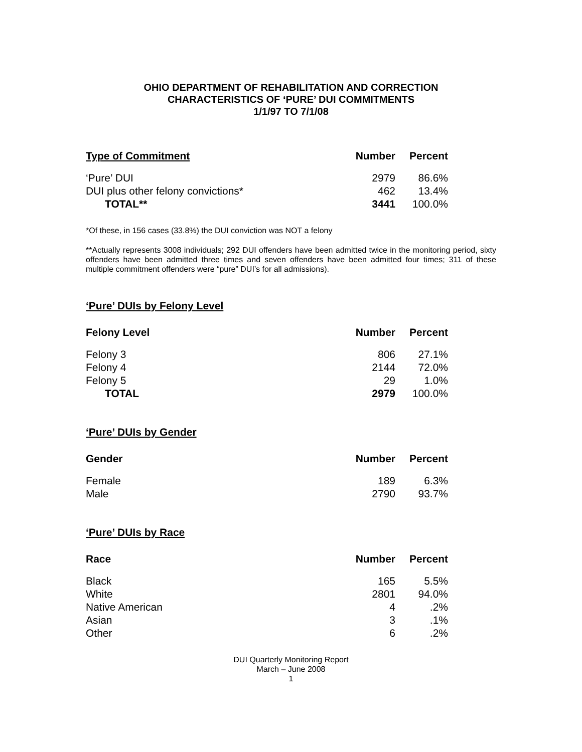OHIO DEPARTMENT OF REHABILITATION AND CORRECTION
CHARACTERISTICS OF ‘PURE’ DUI COMMITMENTS
1/1/97 TO 7/1/08
| Type of Commitment | Number | Percent |
| --- | --- | --- |
| ‘Pure’ DUI | 2979 | 86.6% |
| DUI plus other felony convictions* | 462 | 13.4% |
| TOTAL** | 3441 | 100.0% |
*Of these, in 156 cases (33.8%) the DUI conviction was NOT a felony
**Actually represents 3008 individuals; 292 DUI offenders have been admitted twice in the monitoring period, sixty offenders have been admitted three times and seven offenders have been admitted four times; 311 of these multiple commitment offenders were “pure” DUI’s for all admissions).
‘Pure’ DUIs by Felony Level
| Felony Level | Number | Percent |
| --- | --- | --- |
| Felony 3 | 806 | 27.1% |
| Felony 4 | 2144 | 72.0% |
| Felony 5 | 29 | 1.0% |
| TOTAL | 2979 | 100.0% |
‘Pure’ DUIs by Gender
| Gender | Number | Percent |
| --- | --- | --- |
| Female | 189 | 6.3% |
| Male | 2790 | 93.7% |
‘Pure’ DUIs by Race
| Race | Number | Percent |
| --- | --- | --- |
| Black | 165 | 5.5% |
| White | 2801 | 94.0% |
| Native American | 4 | .2% |
| Asian | 3 | .1% |
| Other | 6 | .2% |
DUI Quarterly Monitoring Report
March – June 2008
1